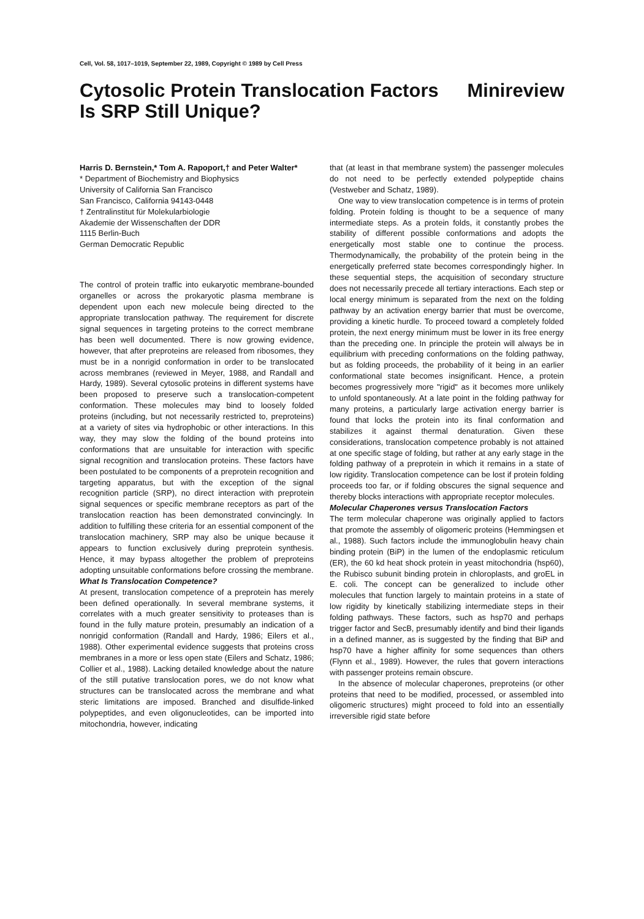Cell, Vol. 58, 1017–1019, September 22, 1989, Copyright © 1989 by Cell Press
Cytosolic Protein Translocation Factors
Is SRP Still Unique?
Minireview
Harris D. Bernstein,* Tom A. Rapoport,† and Peter Walter*
* Department of Biochemistry and Biophysics
University of California San Francisco
San Francisco, California 94143-0448
† Zentralinstitut für Molekularbiologie
Akademie der Wissenschaften der DDR
1115 Berlin-Buch
German Democratic Republic
The control of protein traffic into eukaryotic membrane-bounded organelles or across the prokaryotic plasma membrane is dependent upon each new molecule being directed to the appropriate translocation pathway. The requirement for discrete signal sequences in targeting proteins to the correct membrane has been well documented. There is now growing evidence, however, that after preproteins are released from ribosomes, they must be in a nonrigid conformation in order to be translocated across membranes (reviewed in Meyer, 1988, and Randall and Hardy, 1989). Several cytosolic proteins in different systems have been proposed to preserve such a translocation-competent conformation. These molecules may bind to loosely folded proteins (including, but not necessarily restricted to, preproteins) at a variety of sites via hydrophobic or other interactions. In this way, they may slow the folding of the bound proteins into conformations that are unsuitable for interaction with specific signal recognition and translocation proteins. These factors have been postulated to be components of a preprotein recognition and targeting apparatus, but with the exception of the signal recognition particle (SRP), no direct interaction with preprotein signal sequences or specific membrane receptors as part of the translocation reaction has been demonstrated convincingly. In addition to fulfilling these criteria for an essential component of the translocation machinery, SRP may also be unique because it appears to function exclusively during preprotein synthesis. Hence, it may bypass altogether the problem of preproteins adopting unsuitable conformations before crossing the membrane.
What Is Translocation Competence?
At present, translocation competence of a preprotein has merely been defined operationally. In several membrane systems, it correlates with a much greater sensitivity to proteases than is found in the fully mature protein, presumably an indication of a nonrigid conformation (Randall and Hardy, 1986; Eilers et al., 1988). Other experimental evidence suggests that proteins cross membranes in a more or less open state (Eilers and Schatz, 1986; Collier et al., 1988). Lacking detailed knowledge about the nature of the still putative translocation pores, we do not know what structures can be translocated across the membrane and what steric limitations are imposed. Branched and disulfide-linked polypeptides, and even oligonucleotides, can be imported into mitochondria, however, indicating
that (at least in that membrane system) the passenger molecules do not need to be perfectly extended polypeptide chains (Vestweber and Schatz, 1989).
One way to view translocation competence is in terms of protein folding. Protein folding is thought to be a sequence of many intermediate steps. As a protein folds, it constantly probes the stability of different possible conformations and adopts the energetically most stable one to continue the process. Thermodynamically, the probability of the protein being in the energetically preferred state becomes correspondingly higher. In these sequential steps, the acquisition of secondary structure does not necessarily precede all tertiary interactions. Each step or local energy minimum is separated from the next on the folding pathway by an activation energy barrier that must be overcome, providing a kinetic hurdle. To proceed toward a completely folded protein, the next energy minimum must be lower in its free energy than the preceding one. In principle the protein will always be in equilibrium with preceding conformations on the folding pathway, but as folding proceeds, the probability of it being in an earlier conformational state becomes insignificant. Hence, a protein becomes progressively more "rigid" as it becomes more unlikely to unfold spontaneously. At a late point in the folding pathway for many proteins, a particularly large activation energy barrier is found that locks the protein into its final conformation and stabilizes it against thermal denaturation. Given these considerations, translocation competence probably is not attained at one specific stage of folding, but rather at any early stage in the folding pathway of a preprotein in which it remains in a state of low rigidity. Translocation competence can be lost if protein folding proceeds too far, or if folding obscures the signal sequence and thereby blocks interactions with appropriate receptor molecules.
Molecular Chaperones versus Translocation Factors
The term molecular chaperone was originally applied to factors that promote the assembly of oligomeric proteins (Hemmingsen et al., 1988). Such factors include the immunoglobulin heavy chain binding protein (BiP) in the lumen of the endoplasmic reticulum (ER), the 60 kd heat shock protein in yeast mitochondria (hsp60), the Rubisco subunit binding protein in chloroplasts, and groEL in E. coli. The concept can be generalized to include other molecules that function largely to maintain proteins in a state of low rigidity by kinetically stabilizing intermediate steps in their folding pathways. These factors, such as hsp70 and perhaps trigger factor and SecB, presumably identify and bind their ligands in a defined manner, as is suggested by the finding that BiP and hsp70 have a higher affinity for some sequences than others (Flynn et al., 1989). However, the rules that govern interactions with passenger proteins remain obscure.
In the absence of molecular chaperones, preproteins (or other proteins that need to be modified, processed, or assembled into oligomeric structures) might proceed to fold into an essentially irreversible rigid state before